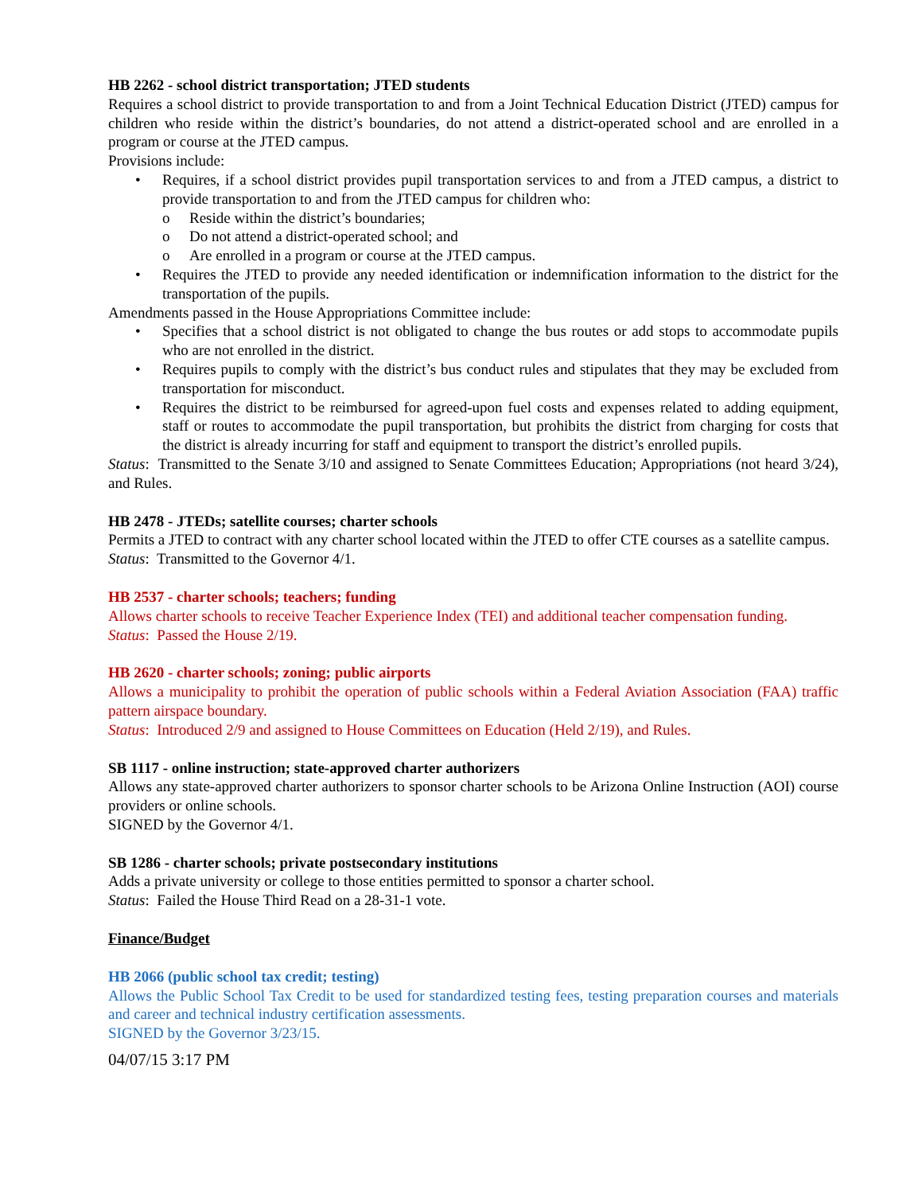HB 2262 - school district transportation; JTED students
Requires a school district to provide transportation to and from a Joint Technical Education District (JTED) campus for children who reside within the district’s boundaries, do not attend a district-operated school and are enrolled in a program or course at the JTED campus.
Provisions include:
Requires, if a school district provides pupil transportation services to and from a JTED campus, a district to provide transportation to and from the JTED campus for children who:
o Reside within the district’s boundaries;
o Do not attend a district-operated school; and
o Are enrolled in a program or course at the JTED campus.
Requires the JTED to provide any needed identification or indemnification information to the district for the transportation of the pupils.
Amendments passed in the House Appropriations Committee include:
Specifies that a school district is not obligated to change the bus routes or add stops to accommodate pupils who are not enrolled in the district.
Requires pupils to comply with the district’s bus conduct rules and stipulates that they may be excluded from transportation for misconduct.
Requires the district to be reimbursed for agreed-upon fuel costs and expenses related to adding equipment, staff or routes to accommodate the pupil transportation, but prohibits the district from charging for costs that the district is already incurring for staff and equipment to transport the district’s enrolled pupils.
Status: Transmitted to the Senate 3/10 and assigned to Senate Committees Education; Appropriations (not heard 3/24), and Rules.
HB 2478 - JTEDs; satellite courses; charter schools
Permits a JTED to contract with any charter school located within the JTED to offer CTE courses as a satellite campus.
Status: Transmitted to the Governor 4/1.
HB 2537 - charter schools; teachers; funding
Allows charter schools to receive Teacher Experience Index (TEI) and additional teacher compensation funding.
Status: Passed the House 2/19.
HB 2620 - charter schools; zoning; public airports
Allows a municipality to prohibit the operation of public schools within a Federal Aviation Association (FAA) traffic pattern airspace boundary.
Status: Introduced 2/9 and assigned to House Committees on Education (Held 2/19), and Rules.
SB 1117 - online instruction; state-approved charter authorizers
Allows any state-approved charter authorizers to sponsor charter schools to be Arizona Online Instruction (AOI) course providers or online schools.
SIGNED by the Governor 4/1.
SB 1286 - charter schools; private postsecondary institutions
Adds a private university or college to those entities permitted to sponsor a charter school.
Status: Failed the House Third Read on a 28-31-1 vote.
Finance/Budget
HB 2066 (public school tax credit; testing)
Allows the Public School Tax Credit to be used for standardized testing fees, testing preparation courses and materials and career and technical industry certification assessments.
SIGNED by the Governor 3/23/15.
04/07/15 3:17 PM